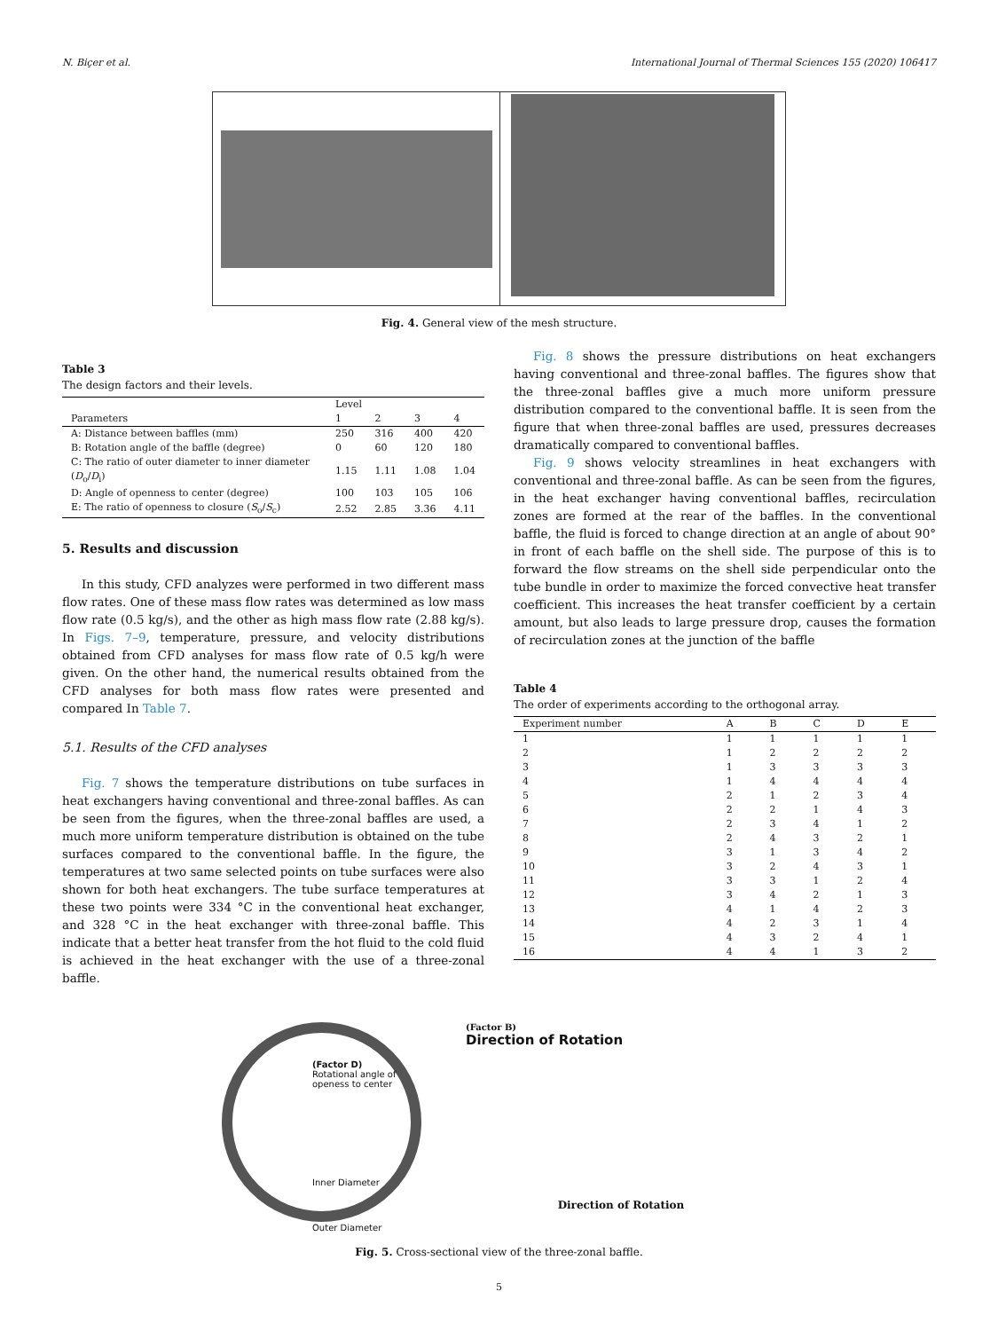N. Biçer et al. International Journal of Thermal Sciences 155 (2020) 106417
Fig. 4. General view of the mesh structure.
Table 3
The design factors and their levels.
| | Level | | | |
| --- | --- | --- | --- | --- |
| Parameters | 1 | 2 | 3 | 4 |
| A: Distance between baffles (mm) | 250 | 316 | 400 | 420 |
| B: Rotation angle of the baffle (degree) | 0 | 60 | 120 | 180 |
| C: The ratio of outer diameter to inner diameter ( D<sub>o</sub>/ D<sub>i</sub>) | 1.15 | 1.11 | 1.08 | 1.04 |
| D: Angle of openness to center (degree) | 100 | 103 | 105 | 106 |
| E: The ratio of openness to closure ( S<sub>o</sub>/ S<sub>c</sub>) | 2.52 | 2.85 | 3.36 | 4.11 |
5. Results and discussion
In this study, CFD analyzes were performed in two different mass flow rates. One of these mass flow rates was determined as low mass flow rate (0.5 kg/s), and the other as high mass flow rate (2.88 kg/s). In Figs. 7–9, temperature, pressure, and velocity distributions obtained from CFD analyses for mass flow rate of 0.5 kg/h were given. On the other hand, the numerical results obtained from the CFD analyses for both mass flow rates were presented and compared In Table 7.
5.1. Results of the CFD analyses
Fig. 7 shows the temperature distributions on tube surfaces in heat exchangers having conventional and three-zonal baffles. As can be seen from the figures, when the three-zonal baffles are used, a much more uniform temperature distribution is obtained on the tube surfaces compared to the conventional baffle. In the figure, the temperatures at two same selected points on tube surfaces were also shown for both heat exchangers. The tube surface temperatures at these two points were 334 °C in the conventional heat exchanger, and 328 °C in the heat exchanger with three-zonal baffle. This indicate that a better heat transfer from the hot fluid to the cold fluid is achieved in the heat exchanger with the use of a three-zonal baffle.
Fig. 8 shows the pressure distributions on heat exchangers having conventional and three-zonal baffles. The figures show that the three-zonal baffles give a much more uniform pressure distribution compared to the conventional baffle. It is seen from the figure that when three-zonal baffles are used, pressures decreases dramatically compared to conventional baffles.
Fig. 9 shows velocity streamlines in heat exchangers with conventional and three-zonal baffle. As can be seen from the figures, in the heat exchanger having conventional baffles, recirculation zones are formed at the rear of the baffles. In the conventional baffle, the fluid is forced to change direction at an angle of about 90° in front of each baffle on the shell side. The purpose of this is to forward the flow streams on the shell side perpendicular onto the tube bundle in order to maximize the forced convective heat transfer coefficient. This increases the heat transfer coefficient by a certain amount, but also leads to large pressure drop, causes the formation of recirculation zones at the junction of the baffle
Table 4
The order of experiments according to the orthogonal array.
| Experiment number | A | B | C | D | E |
| --- | --- | --- | --- | --- | --- |
| 1 | 1 | 1 | 1 | 1 | 1 |
| 2 | 1 | 2 | 2 | 2 | 2 |
| 3 | 1 | 3 | 3 | 3 | 3 |
| 4 | 1 | 4 | 4 | 4 | 4 |
| 5 | 2 | 1 | 2 | 3 | 4 |
| 6 | 2 | 2 | 1 | 4 | 3 |
| 7 | 2 | 3 | 4 | 1 | 2 |
| 8 | 2 | 4 | 3 | 2 | 1 |
| 9 | 3 | 1 | 3 | 4 | 2 |
| 10 | 3 | 2 | 4 | 3 | 1 |
| 11 | 3 | 3 | 1 | 2 | 4 |
| 12 | 3 | 4 | 2 | 1 | 3 |
| 13 | 4 | 1 | 4 | 2 | 3 |
| 14 | 4 | 2 | 3 | 1 | 4 |
| 15 | 4 | 3 | 2 | 4 | 1 |
| 16 | 4 | 4 | 1 | 3 | 2 |
(Factor D)
Rotational angle of openess to center
Inner Diameter
Outer Diameter
(Factor B)
Direction of Rotation
Direction of Rotation
Fig. 5. Cross-sectional view of the three-zonal baffle.
5